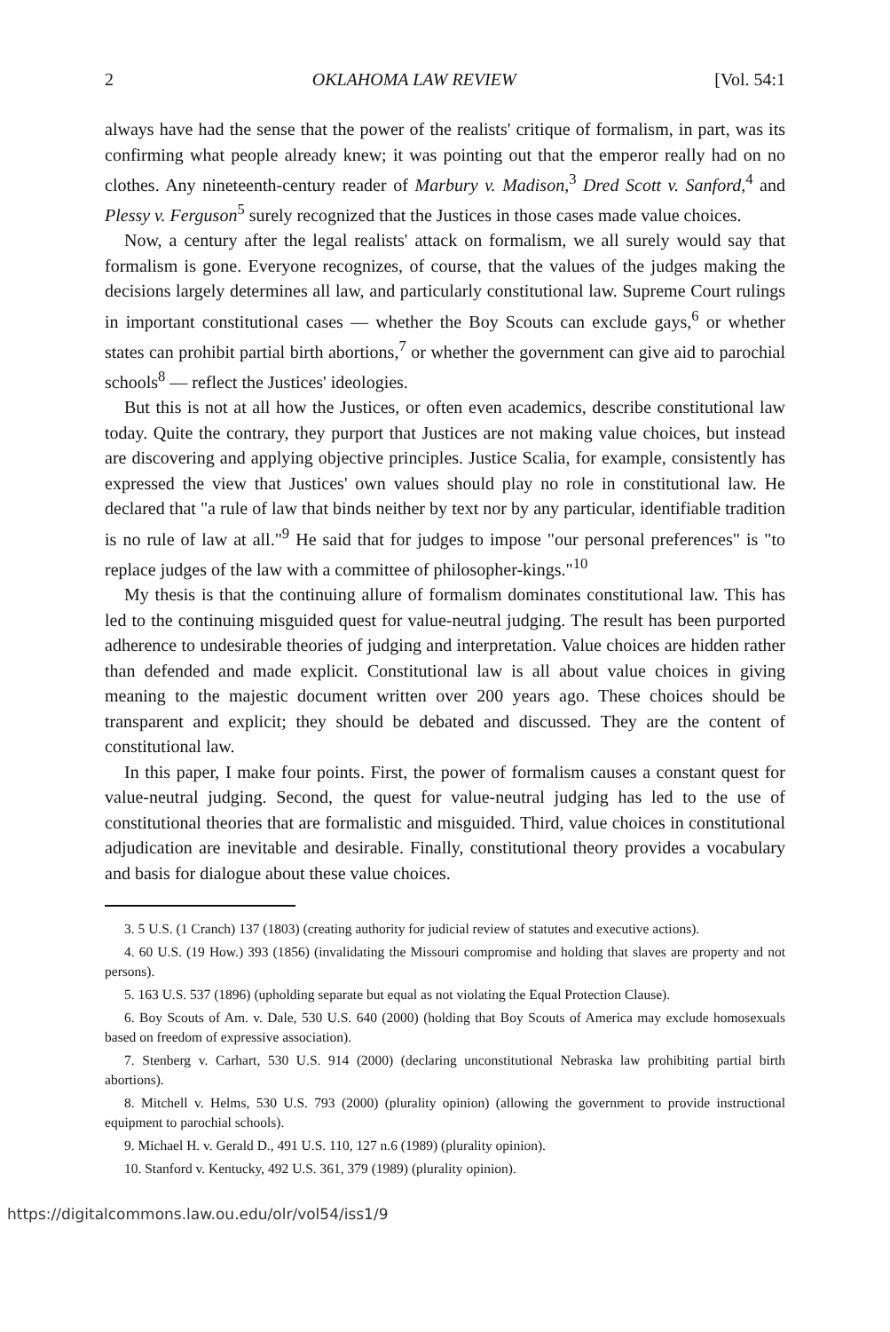2 OKLAHOMA LAW REVIEW [Vol. 54:1
always have had the sense that the power of the realists' critique of formalism, in part, was its confirming what people already knew; it was pointing out that the emperor really had on no clothes. Any nineteenth-century reader of Marbury v. Madison,<sup>3</sup> Dred Scott v. Sanford,<sup>4</sup> and Plessy v. Ferguson<sup>5</sup> surely recognized that the Justices in those cases made value choices.
Now, a century after the legal realists' attack on formalism, we all surely would say that formalism is gone. Everyone recognizes, of course, that the values of the judges making the decisions largely determines all law, and particularly constitutional law. Supreme Court rulings in important constitutional cases — whether the Boy Scouts can exclude gays,<sup>6</sup> or whether states can prohibit partial birth abortions,<sup>7</sup> or whether the government can give aid to parochial schools<sup>8</sup> — reflect the Justices' ideologies.
But this is not at all how the Justices, or often even academics, describe constitutional law today. Quite the contrary, they purport that Justices are not making value choices, but instead are discovering and applying objective principles. Justice Scalia, for example, consistently has expressed the view that Justices' own values should play no role in constitutional law. He declared that "a rule of law that binds neither by text nor by any particular, identifiable tradition is no rule of law at all."<sup>9</sup> He said that for judges to impose "our personal preferences" is "to replace judges of the law with a committee of philosopher-kings."<sup>10</sup>
My thesis is that the continuing allure of formalism dominates constitutional law. This has led to the continuing misguided quest for value-neutral judging. The result has been purported adherence to undesirable theories of judging and interpretation. Value choices are hidden rather than defended and made explicit. Constitutional law is all about value choices in giving meaning to the majestic document written over 200 years ago. These choices should be transparent and explicit; they should be debated and discussed. They are the content of constitutional law.
In this paper, I make four points. First, the power of formalism causes a constant quest for value-neutral judging. Second, the quest for value-neutral judging has led to the use of constitutional theories that are formalistic and misguided. Third, value choices in constitutional adjudication are inevitable and desirable. Finally, constitutional theory provides a vocabulary and basis for dialogue about these value choices.
3. 5 U.S. (1 Cranch) 137 (1803) (creating authority for judicial review of statutes and executive actions).
4. 60 U.S. (19 How.) 393 (1856) (invalidating the Missouri compromise and holding that slaves are property and not persons).
5. 163 U.S. 537 (1896) (upholding separate but equal as not violating the Equal Protection Clause).
6. Boy Scouts of Am. v. Dale, 530 U.S. 640 (2000) (holding that Boy Scouts of America may exclude homosexuals based on freedom of expressive association).
7. Stenberg v. Carhart, 530 U.S. 914 (2000) (declaring unconstitutional Nebraska law prohibiting partial birth abortions).
8. Mitchell v. Helms, 530 U.S. 793 (2000) (plurality opinion) (allowing the government to provide instructional equipment to parochial schools).
9. Michael H. v. Gerald D., 491 U.S. 110, 127 n.6 (1989) (plurality opinion).
10. Stanford v. Kentucky, 492 U.S. 361, 379 (1989) (plurality opinion).
https://digitalcommons.law.ou.edu/olr/vol54/iss1/9